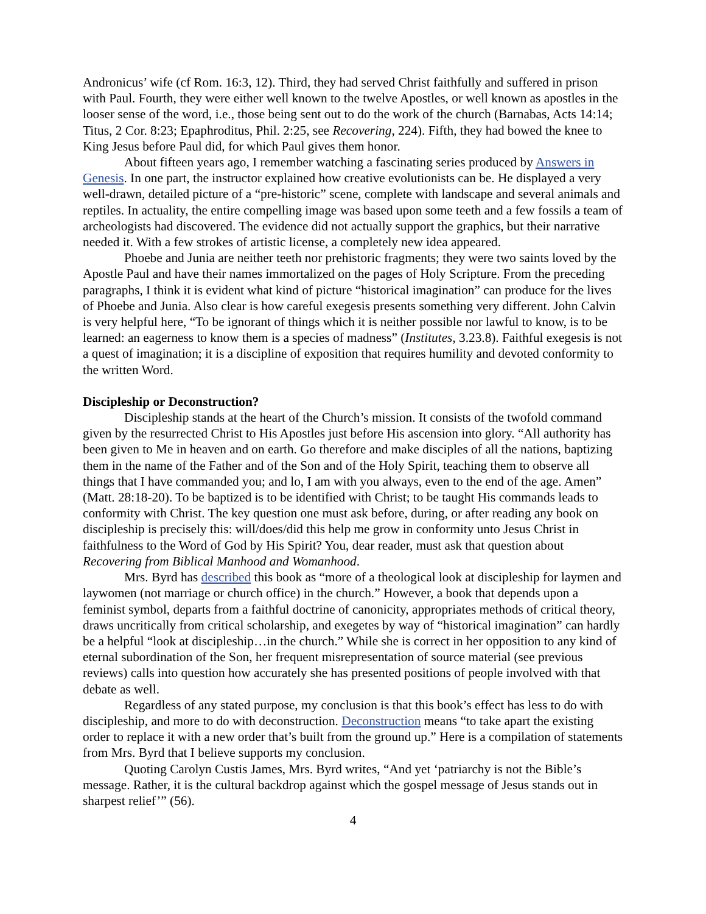Andronicus’ wife (cf Rom. 16:3, 12). Third, they had served Christ faithfully and suffered in prison with Paul. Fourth, they were either well known to the twelve Apostles, or well known as apostles in the looser sense of the word, i.e., those being sent out to do the work of the church (Barnabas, Acts 14:14; Titus, 2 Cor. 8:23; Epaphroditus, Phil. 2:25, see Recovering, 224). Fifth, they had bowed the knee to King Jesus before Paul did, for which Paul gives them honor.
About fifteen years ago, I remember watching a fascinating series produced by Answers in Genesis. In one part, the instructor explained how creative evolutionists can be. He displayed a very well-drawn, detailed picture of a “pre-historic” scene, complete with landscape and several animals and reptiles. In actuality, the entire compelling image was based upon some teeth and a few fossils a team of archeologists had discovered. The evidence did not actually support the graphics, but their narrative needed it. With a few strokes of artistic license, a completely new idea appeared.
Phoebe and Junia are neither teeth nor prehistoric fragments; they were two saints loved by the Apostle Paul and have their names immortalized on the pages of Holy Scripture. From the preceding paragraphs, I think it is evident what kind of picture “historical imagination” can produce for the lives of Phoebe and Junia. Also clear is how careful exegesis presents something very different. John Calvin is very helpful here, “To be ignorant of things which it is neither possible nor lawful to know, is to be learned: an eagerness to know them is a species of madness” (Institutes, 3.23.8). Faithful exegesis is not a quest of imagination; it is a discipline of exposition that requires humility and devoted conformity to the written Word.
Discipleship or Deconstruction?
Discipleship stands at the heart of the Church’s mission. It consists of the twofold command given by the resurrected Christ to His Apostles just before His ascension into glory. “All authority has been given to Me in heaven and on earth. Go therefore and make disciples of all the nations, baptizing them in the name of the Father and of the Son and of the Holy Spirit, teaching them to observe all things that I have commanded you; and lo, I am with you always, even to the end of the age. Amen” (Matt. 28:18-20). To be baptized is to be identified with Christ; to be taught His commands leads to conformity with Christ. The key question one must ask before, during, or after reading any book on discipleship is precisely this: will/does/did this help me grow in conformity unto Jesus Christ in faithfulness to the Word of God by His Spirit? You, dear reader, must ask that question about Recovering from Biblical Manhood and Womanhood.
Mrs. Byrd has described this book as “more of a theological look at discipleship for laymen and laywomen (not marriage or church office) in the church.” However, a book that depends upon a feminist symbol, departs from a faithful doctrine of canonicity, appropriates methods of critical theory, draws uncritically from critical scholarship, and exegetes by way of “historical imagination” can hardly be a helpful “look at discipleship…in the church.” While she is correct in her opposition to any kind of eternal subordination of the Son, her frequent misrepresentation of source material (see previous reviews) calls into question how accurately she has presented positions of people involved with that debate as well.
Regardless of any stated purpose, my conclusion is that this book’s effect has less to do with discipleship, and more to do with deconstruction. Deconstruction means “to take apart the existing order to replace it with a new order that’s built from the ground up.” Here is a compilation of statements from Mrs. Byrd that I believe supports my conclusion.
Quoting Carolyn Custis James, Mrs. Byrd writes, “And yet ‘patriarchy is not the Bible’s message. Rather, it is the cultural backdrop against which the gospel message of Jesus stands out in sharpest relief’” (56).
4